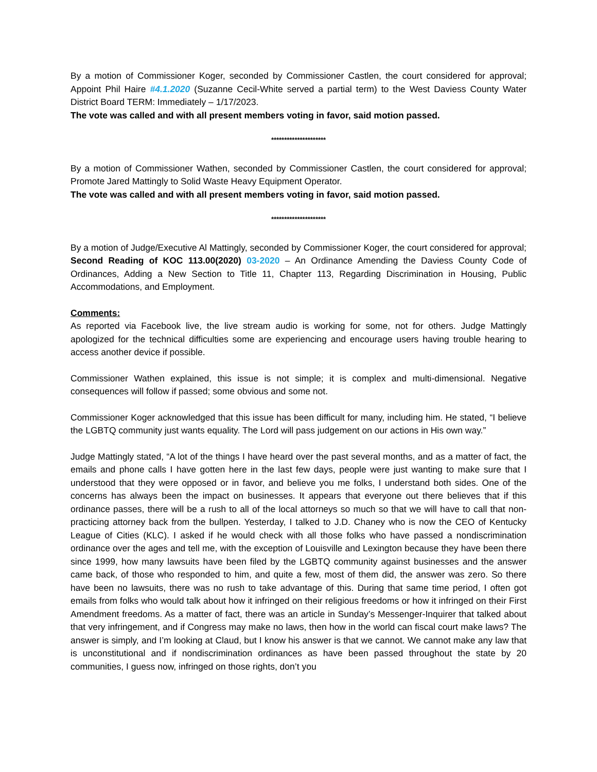By a motion of Commissioner Koger, seconded by Commissioner Castlen, the court considered for approval; Appoint Phil Haire #4.1.2020 (Suzanne Cecil-White served a partial term) to the West Daviess County Water District Board TERM: Immediately – 1/17/2023.
The vote was called and with all present members voting in favor, said motion passed.
*********************
By a motion of Commissioner Wathen, seconded by Commissioner Castlen, the court considered for approval; Promote Jared Mattingly to Solid Waste Heavy Equipment Operator.
The vote was called and with all present members voting in favor, said motion passed.
*********************
By a motion of Judge/Executive Al Mattingly, seconded by Commissioner Koger, the court considered for approval; Second Reading of KOC 113.00(2020) 03-2020 – An Ordinance Amending the Daviess County Code of Ordinances, Adding a New Section to Title 11, Chapter 113, Regarding Discrimination in Housing, Public Accommodations, and Employment.
Comments:
As reported via Facebook live, the live stream audio is working for some, not for others. Judge Mattingly apologized for the technical difficulties some are experiencing and encourage users having trouble hearing to access another device if possible.
Commissioner Wathen explained, this issue is not simple; it is complex and multi-dimensional. Negative consequences will follow if passed; some obvious and some not.
Commissioner Koger acknowledged that this issue has been difficult for many, including him. He stated, “I believe the LGBTQ community just wants equality. The Lord will pass judgement on our actions in His own way.”
Judge Mattingly stated, “A lot of the things I have heard over the past several months, and as a matter of fact, the emails and phone calls I have gotten here in the last few days, people were just wanting to make sure that I understood that they were opposed or in favor, and believe you me folks, I understand both sides. One of the concerns has always been the impact on businesses. It appears that everyone out there believes that if this ordinance passes, there will be a rush to all of the local attorneys so much so that we will have to call that non-practicing attorney back from the bullpen. Yesterday, I talked to J.D. Chaney who is now the CEO of Kentucky League of Cities (KLC). I asked if he would check with all those folks who have passed a nondiscrimination ordinance over the ages and tell me, with the exception of Louisville and Lexington because they have been there since 1999, how many lawsuits have been filed by the LGBTQ community against businesses and the answer came back, of those who responded to him, and quite a few, most of them did, the answer was zero. So there have been no lawsuits, there was no rush to take advantage of this. During that same time period, I often got emails from folks who would talk about how it infringed on their religious freedoms or how it infringed on their First Amendment freedoms. As a matter of fact, there was an article in Sunday’s Messenger-Inquirer that talked about that very infringement, and if Congress may make no laws, then how in the world can fiscal court make laws? The answer is simply, and I’m looking at Claud, but I know his answer is that we cannot. We cannot make any law that is unconstitutional and if nondiscrimination ordinances as have been passed throughout the state by 20 communities, I guess now, infringed on those rights, don’t you